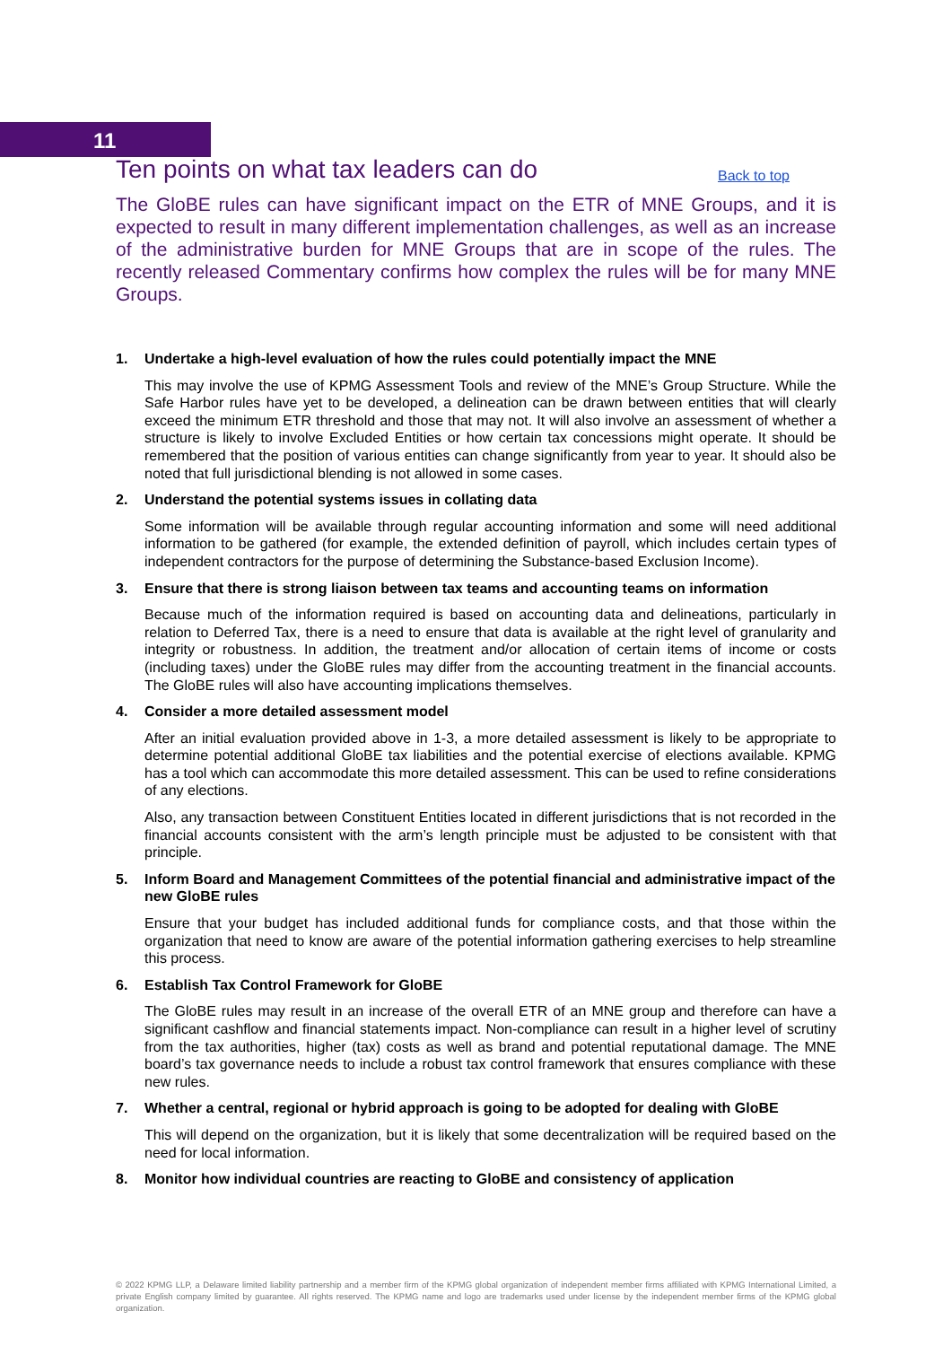11
Ten points on what tax leaders can do
Back to top
The GloBE rules can have significant impact on the ETR of MNE Groups, and it is expected to result in many different implementation challenges, as well as an increase of the administrative burden for MNE Groups that are in scope of the rules. The recently released Commentary confirms how complex the rules will be for many MNE Groups.
1. Undertake a high-level evaluation of how the rules could potentially impact the MNE
This may involve the use of KPMG Assessment Tools and review of the MNE’s Group Structure. While the Safe Harbor rules have yet to be developed, a delineation can be drawn between entities that will clearly exceed the minimum ETR threshold and those that may not. It will also involve an assessment of whether a structure is likely to involve Excluded Entities or how certain tax concessions might operate. It should be remembered that the position of various entities can change significantly from year to year. It should also be noted that full jurisdictional blending is not allowed in some cases.
2. Understand the potential systems issues in collating data
Some information will be available through regular accounting information and some will need additional information to be gathered (for example, the extended definition of payroll, which includes certain types of independent contractors for the purpose of determining the Substance-based Exclusion Income).
3. Ensure that there is strong liaison between tax teams and accounting teams on information
Because much of the information required is based on accounting data and delineations, particularly in relation to Deferred Tax, there is a need to ensure that data is available at the right level of granularity and integrity or robustness. In addition, the treatment and/or allocation of certain items of income or costs (including taxes) under the GloBE rules may differ from the accounting treatment in the financial accounts. The GloBE rules will also have accounting implications themselves.
4. Consider a more detailed assessment model
After an initial evaluation provided above in 1-3, a more detailed assessment is likely to be appropriate to determine potential additional GloBE tax liabilities and the potential exercise of elections available. KPMG has a tool which can accommodate this more detailed assessment. This can be used to refine considerations of any elections.
Also, any transaction between Constituent Entities located in different jurisdictions that is not recorded in the financial accounts consistent with the arm’s length principle must be adjusted to be consistent with that principle.
5. Inform Board and Management Committees of the potential financial and administrative impact of the new GloBE rules
Ensure that your budget has included additional funds for compliance costs, and that those within the organization that need to know are aware of the potential information gathering exercises to help streamline this process.
6. Establish Tax Control Framework for GloBE
The GloBE rules may result in an increase of the overall ETR of an MNE group and therefore can have a significant cashflow and financial statements impact. Non-compliance can result in a higher level of scrutiny from the tax authorities, higher (tax) costs as well as brand and potential reputational damage. The MNE board’s tax governance needs to include a robust tax control framework that ensures compliance with these new rules.
7. Whether a central, regional or hybrid approach is going to be adopted for dealing with GloBE
This will depend on the organization, but it is likely that some decentralization will be required based on the need for local information.
8. Monitor how individual countries are reacting to GloBE and consistency of application
© 2022 KPMG LLP, a Delaware limited liability partnership and a member firm of the KPMG global organization of independent member firms affiliated with KPMG International Limited, a private English company limited by guarantee. All rights reserved. The KPMG name and logo are trademarks used under license by the independent member firms of the KPMG global organization.